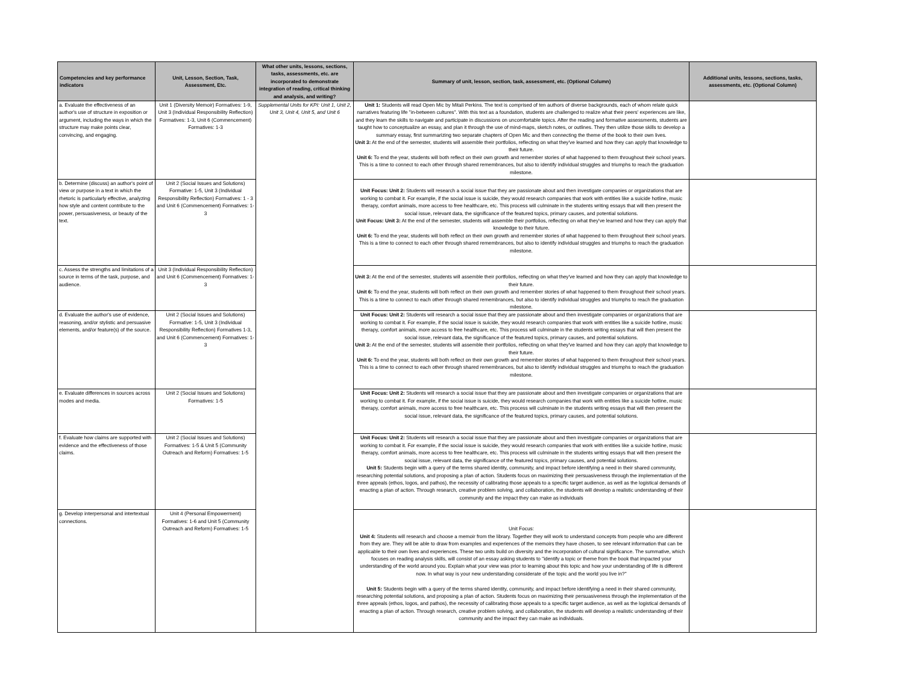| Competencies and key performance indicators | Unit, Lesson, Section, Task, Assessment, Etc. | What other units, lessons, sections, tasks, assessments, etc. are incorporated to demonstrate integration of reading, critical thinking and analysis, and writing? | Summary of unit, lesson, section, task, assessment, etc. (Optional Column) | Additional units, lessons, sections, tasks, assessments, etc. (Optional Column) |
| --- | --- | --- | --- | --- |
| a. Evaluate the effectiveness of an author's use of structure in exposition or argument, including the ways in which the structure may make points clear, convincing, and engaging. | Unit 1 (Diversity Memoir) Formatives: 1-9, Unit 3 (Individual Responsibility Reflection) Formatives: 1-3, Unit 6 (Commencement) Formatives: 1-3 | Supplemental Units for KPI: Unit 1, Unit 2, Unit 3, Unit 4, Unit 5, and Unit 6 | Unit 1: Students will read Open Mic by Mitali Perkins. The text is comprised of ten authors of diverse backgrounds, each of whom relate quick narratives featuring life "in-between cultures". With this text as a foundation, students are challenged to realize what their peers' experiences are like, and they learn the skills to navigate and participate in discussions on uncomfortable topics. After the reading and formative assessments, students are taught how to conceptualize an essay, and plan it through the use of mind-maps, sketch notes, or outlines. They then utilize those skills to develop a summary essay, first summarizing two separate chapters of Open Mic and then connecting the theme of the book to their own lives. Unit 3: At the end of the semester, students will assemble their portfolios, reflecting on what they've learned and how they can apply that knowledge to their future. Unit 6: To end the year, students will both reflect on their own growth and remember stories of what happened to them throughout their school years. This is a time to connect to each other through shared remembrances, but also to identify individual struggles and triumphs to reach the graduation milestone. | |
| b. Determine (discuss) an author's point of view or purpose in a text in which the rhetoric is particularly effective, analyzing how style and content contribute to the power, persuasiveness, or beauty of the text. | Unit 2 (Social Issues and Solutions) Formative: 1-5, Unit 3 (Individual Responsibility Reflection) Formatives: 1 - 3 and Unit 6 (Commencement) Formatives: 1-3 | | Unit Focus: Unit 2: Students will research a social issue that they are passionate about and then investigate companies or organizations that are working to combat it. For example, if the social issue is suicide, they would research companies that work with entities like a suicide hotline, music therapy, comfort animals, more access to free healthcare, etc. This process will culminate in the students writing essays that will then present the social issue, relevant data, the significance of the featured topics, primary causes, and potential solutions. Unit Focus: Unit 3: At the end of the semester, students will assemble their portfolios, reflecting on what they've learned and how they can apply that knowledge to their future. Unit 6: To end the year, students will both reflect on their own growth and remember stories of what happened to them throughout their school years. This is a time to connect to each other through shared remembrances, but also to identify individual struggles and triumphs to reach the graduation milestone. | |
| c. Assess the strengths and limitations of a source in terms of the task, purpose, and audience. | Unit 3 (Individual Responsibility Reflection) and Unit 6 (Commencement) Formatives: 1-3 | | Unit 3: At the end of the semester, students will assemble their portfolios, reflecting on what they've learned and how they can apply that knowledge to their future. Unit 6: To end the year, students will both reflect on their own growth and remember stories of what happened to them throughout their school years. This is a time to connect to each other through shared remembrances, but also to identify individual struggles and triumphs to reach the graduation milestone. | |
| d. Evaluate the author's use of evidence, reasoning, and/or stylistic and persuasive elements, and/or feature(s) of the source. | Unit 2 (Social Issues and Solutions) Formative: 1-5, Unit 3 (Individual Responsibility Reflection) Formatives 1-3, and Unit 6 (Commencement) Formatives: 1-3 | | Unit Focus: Unit 2: Students will research a social issue that they are passionate about and then investigate companies or organizations that are working to combat it. For example, if the social issue is suicide, they would research companies that work with entities like a suicide hotline, music therapy, comfort animals, more access to free healthcare, etc. This process will culminate in the students writing essays that will then present the social issue, relevant data, the significance of the featured topics, primary causes, and potential solutions. Unit 3: At the end of the semester, students will assemble their portfolios, reflecting on what they've learned and how they can apply that knowledge to their future. Unit 6: To end the year, students will both reflect on their own growth and remember stories of what happened to them throughout their school years. This is a time to connect to each other through shared remembrances, but also to identify individual struggles and triumphs to reach the graduation milestone. | |
| e. Evaluate differences in sources across modes and media. | Unit 2 (Social Issues and Solutions) Formatives: 1-5 | | Unit Focus: Unit 2: Students will research a social issue that they are passionate about and then investigate companies or organizations that are working to combat it. For example, if the social issue is suicide, they would research companies that work with entities like a suicide hotline, music therapy, comfort animals, more access to free healthcare, etc. This process will culminate in the students writing essays that will then present the social issue, relevant data, the significance of the featured topics, primary causes, and potential solutions. | |
| f. Evaluate how claims are supported with evidence and the effectiveness of those claims. | Unit 2 (Social Issues and Solutions) Formatives: 1-5 & Unit 5 (Community Outreach and Reform) Formatives: 1-5 | | Unit Focus: Unit 2: Students will research a social issue that they are passionate about and then investigate companies or organizations that are working to combat it. For example, if the social issue is suicide, they would research companies that work with entities like a suicide hotline, music therapy, comfort animals, more access to free healthcare, etc. This process will culminate in the students writing essays that will then present the social issue, relevant data, the significance of the featured topics, primary causes, and potential solutions. Unit 5: Students begin with a query of the terms shared identity, community, and impact before identifying a need in their shared community, researching potential solutions, and proposing a plan of action. Students focus on maximizing their persuasiveness through the implementation of the three appeals (ethos, logos, and pathos), the necessity of calibrating those appeals to a specific target audience, as well as the logistical demands of enacting a plan of action. Through research, creative problem solving, and collaboration, the students will develop a realistic understanding of their community and the impact they can make as individuals | |
| g. Develop interpersonal and intertextual connections. | Unit 4 (Personal Empowerment) Formatives: 1-6 and Unit 5 (Community Outreach and Reform) Formatives: 1-5 | | Unit Focus: Unit 4: Students will research and choose a memoir from the library. Together they will work to understand concepts from people who are different from they are. They will be able to draw from examples and experiences of the memoirs they have chosen, to see relevant information that can be applicable to their own lives and experiences. These two units build on diversity and the incorporation of cultural significance. The summative, which focuses on reading analysis skills, will consist of an essay asking students to "identify a topic or theme from the book that impacted your understanding of the world around you. Explain what your view was prior to learning about this topic and how your understanding of life is different now. In what way is your new understanding considerate of the topic and the world you live in?" Unit 5: Students begin with a query of the terms shared identity, community, and impact before identifying a need in their shared community, researching potential solutions, and proposing a plan of action. Students focus on maximizing their persuasiveness through the implementation of the three appeals (ethos, logos, and pathos), the necessity of calibrating those appeals to a specific target audience, as well as the logistical demands of enacting a plan of action. Through research, creative problem solving, and collaboration, the students will develop a realistic understanding of their community and the impact they can make as individuals. | |